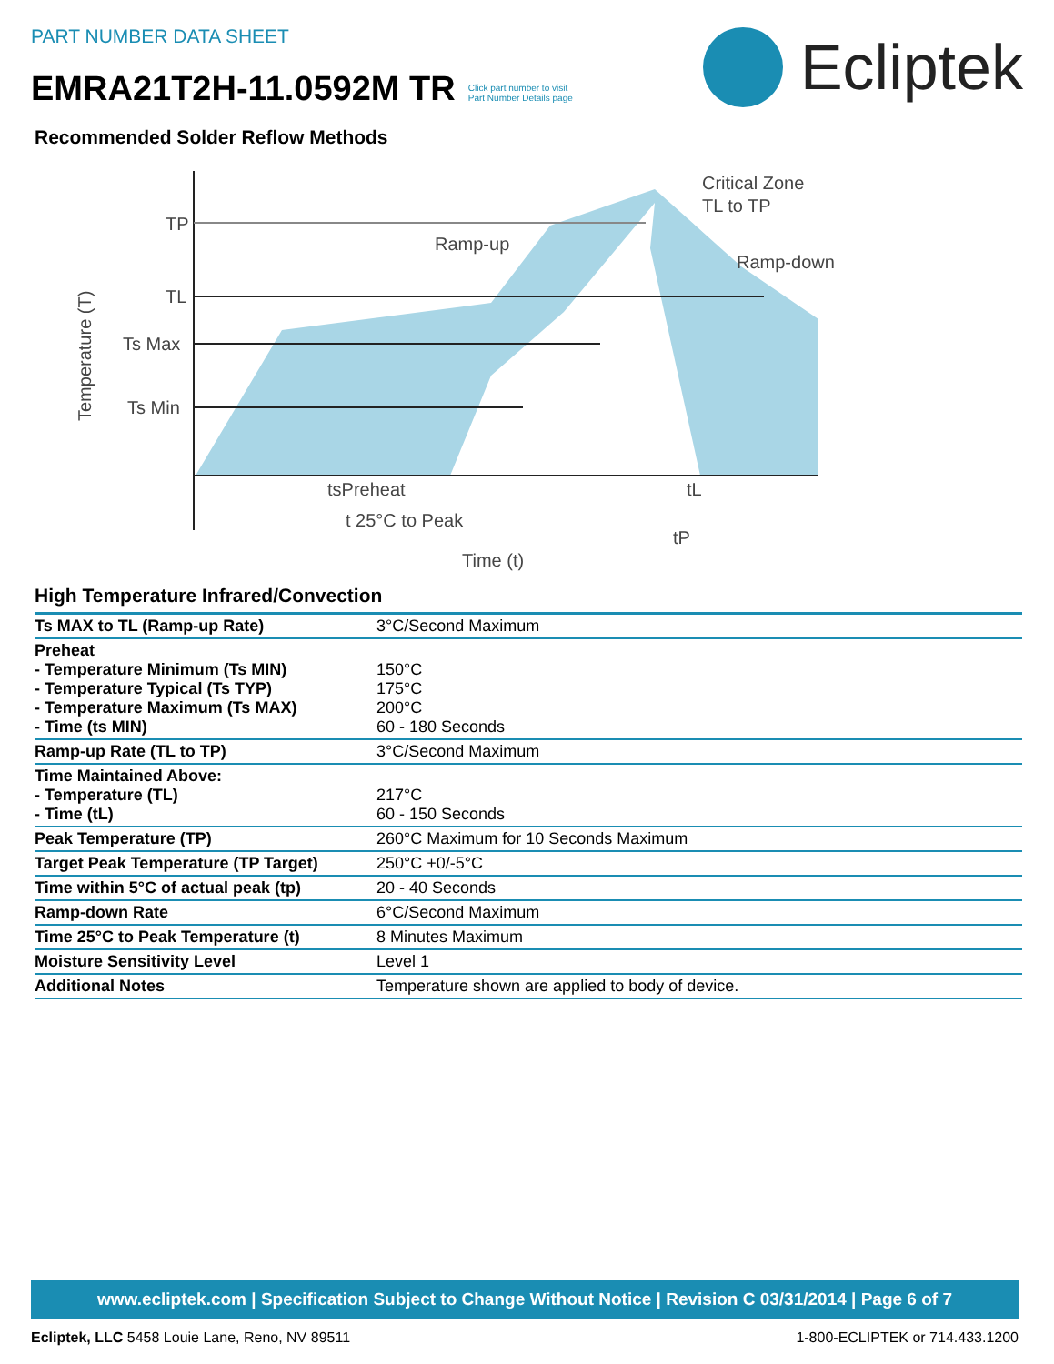PART NUMBER DATA SHEET
EMRA21T2H-11.0592M TR Click part number to visit
Part Number Details page
Ecliptek
Recommended Solder Reflow Methods
TP
TL
Ts Max
Ts Min
Ramp-up
Critical Zone
TL to TP
Ramp-down
tsPreheat
tL
t 25°C to Peak
tP
Time (t)
Temperature (T)
High Temperature Infrared/Convection
| Ts MAX to TL (Ramp-up Rate) | 3°C/Second Maximum |
| Preheat - Temperature Minimum (Ts MIN) - Temperature Typical (Ts TYP) - Temperature Maximum (Ts MAX) - Time (ts MIN) | 150°C 175°C 200°C 60 - 180 Seconds |
| Ramp-up Rate (TL to TP) | 3°C/Second Maximum |
| Time Maintained Above: - Temperature (TL) - Time (tL) | 217°C 60 - 150 Seconds |
| Peak Temperature (TP) | 260°C Maximum for 10 Seconds Maximum |
| Target Peak Temperature (TP Target) | 250°C +0/-5°C |
| Time within 5°C of actual peak (tp) | 20 - 40 Seconds |
| Ramp-down Rate | 6°C/Second Maximum |
| Time 25°C to Peak Temperature (t) | 8 Minutes Maximum |
| Moisture Sensitivity Level | Level 1 |
| Additional Notes | Temperature shown are applied to body of device. |
www.ecliptek.com | Specification Subject to Change Without Notice | Revision C 03/31/2014 | Page 6 of 7
Ecliptek, LLC 5458 Louie Lane, Reno, NV 89511 1-800-ECLIPTEK or 714.433.1200